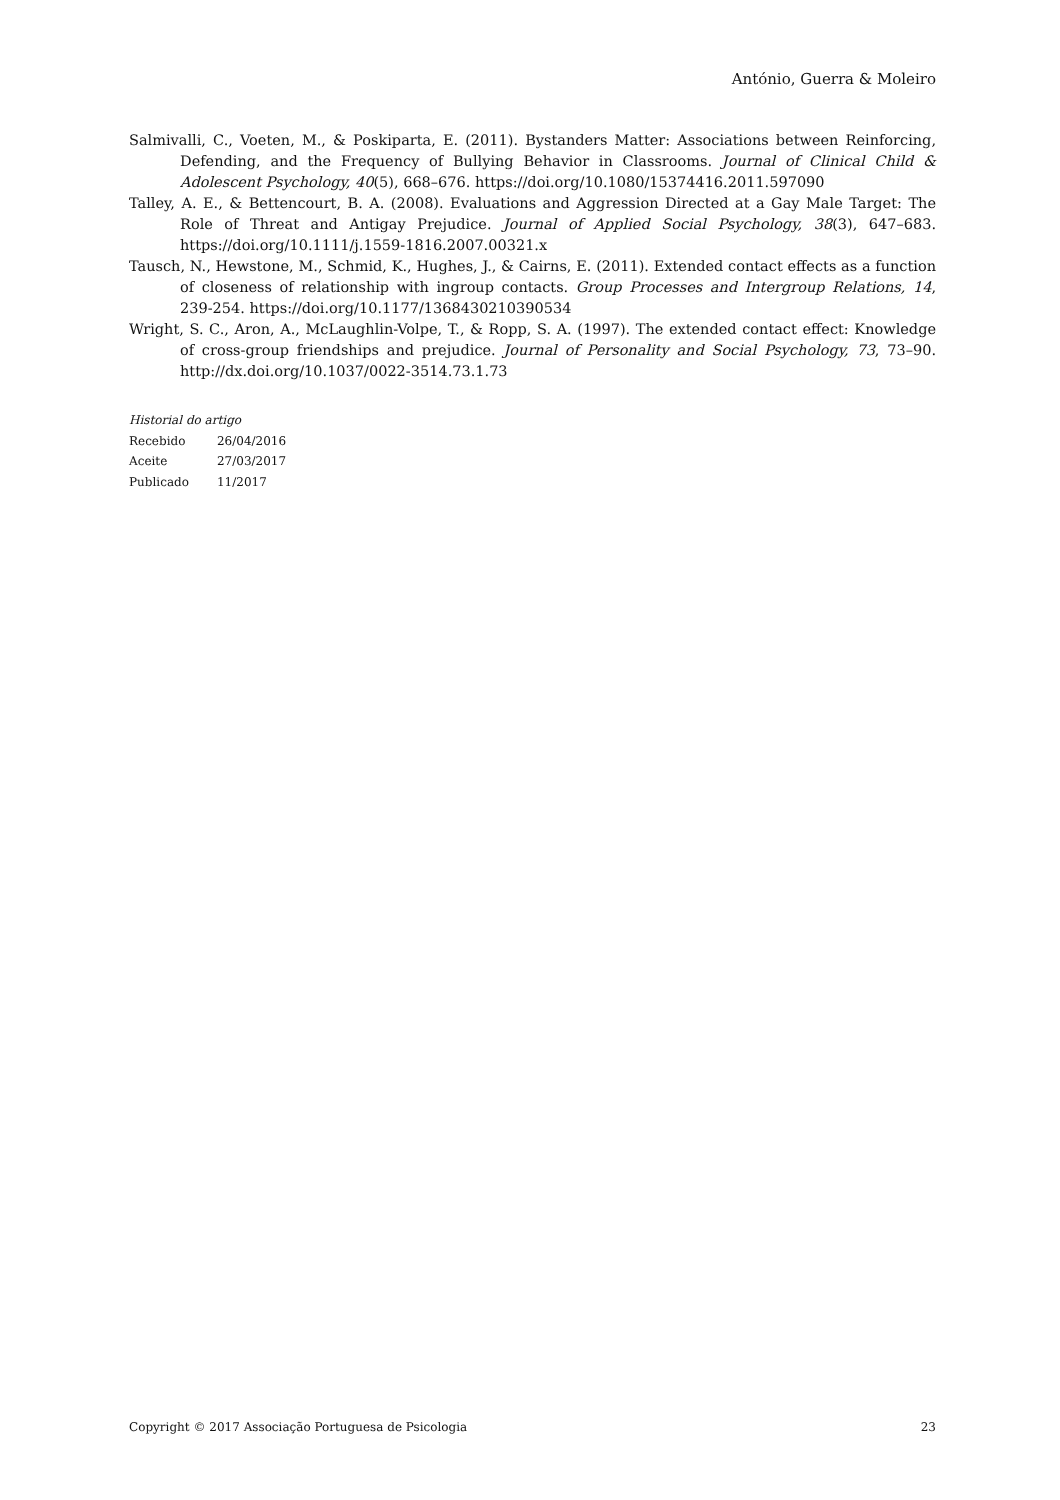António, Guerra & Moleiro
Salmivalli, C., Voeten, M., & Poskiparta, E. (2011). Bystanders Matter: Associations between Reinforcing, Defending, and the Frequency of Bullying Behavior in Classrooms. Journal of Clinical Child & Adolescent Psychology, 40(5), 668–676. https://doi.org/10.1080/15374416.2011.597090
Talley, A. E., & Bettencourt, B. A. (2008). Evaluations and Aggression Directed at a Gay Male Target: The Role of Threat and Antigay Prejudice. Journal of Applied Social Psychology, 38(3), 647–683. https://doi.org/10.1111/j.1559-1816.2007.00321.x
Tausch, N., Hewstone, M., Schmid, K., Hughes, J., & Cairns, E. (2011). Extended contact effects as a function of closeness of relationship with ingroup contacts. Group Processes and Intergroup Relations, 14, 239-254. https://doi.org/10.1177/1368430210390534
Wright, S. C., Aron, A., McLaughlin-Volpe, T., & Ropp, S. A. (1997). The extended contact effect: Knowledge of cross-group friendships and prejudice. Journal of Personality and Social Psychology, 73, 73–90. http://dx.doi.org/10.1037/0022-3514.73.1.73
Historial do artigo
| Recebido | 26/04/2016 |
| Aceite | 27/03/2017 |
| Publicado | 11/2017 |
Copyright © 2017 Associação Portuguesa de Psicologia 23